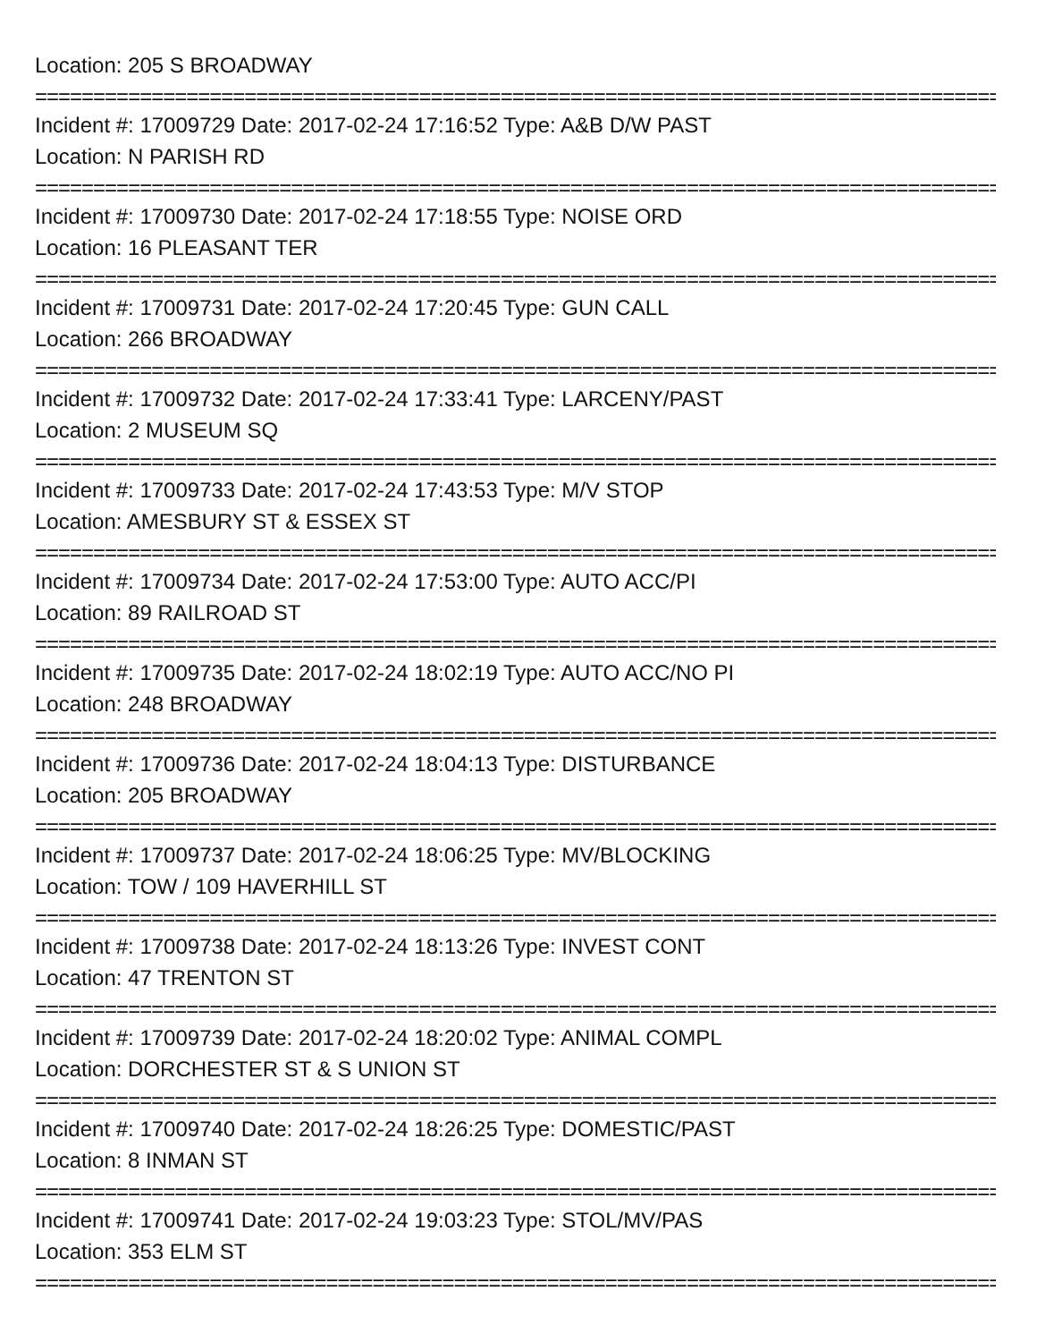Location: 205 S BROADWAY
==========================================================================================
Incident #: 17009729 Date: 2017-02-24 17:16:52 Type: A&B D/W PAST
Location: N PARISH RD
==========================================================================================
Incident #: 17009730 Date: 2017-02-24 17:18:55 Type: NOISE ORD
Location: 16 PLEASANT TER
==========================================================================================
Incident #: 17009731 Date: 2017-02-24 17:20:45 Type: GUN CALL
Location: 266 BROADWAY
==========================================================================================
Incident #: 17009732 Date: 2017-02-24 17:33:41 Type: LARCENY/PAST
Location: 2 MUSEUM SQ
==========================================================================================
Incident #: 17009733 Date: 2017-02-24 17:43:53 Type: M/V STOP
Location: AMESBURY ST & ESSEX ST
==========================================================================================
Incident #: 17009734 Date: 2017-02-24 17:53:00 Type: AUTO ACC/PI
Location: 89 RAILROAD ST
==========================================================================================
Incident #: 17009735 Date: 2017-02-24 18:02:19 Type: AUTO ACC/NO PI
Location: 248 BROADWAY
==========================================================================================
Incident #: 17009736 Date: 2017-02-24 18:04:13 Type: DISTURBANCE
Location: 205 BROADWAY
==========================================================================================
Incident #: 17009737 Date: 2017-02-24 18:06:25 Type: MV/BLOCKING
Location: TOW / 109 HAVERHILL ST
==========================================================================================
Incident #: 17009738 Date: 2017-02-24 18:13:26 Type: INVEST CONT
Location: 47 TRENTON ST
==========================================================================================
Incident #: 17009739 Date: 2017-02-24 18:20:02 Type: ANIMAL COMPL
Location: DORCHESTER ST & S UNION ST
==========================================================================================
Incident #: 17009740 Date: 2017-02-24 18:26:25 Type: DOMESTIC/PAST
Location: 8 INMAN ST
==========================================================================================
Incident #: 17009741 Date: 2017-02-24 19:03:23 Type: STOL/MV/PAS
Location: 353 ELM ST
==========================================================================================